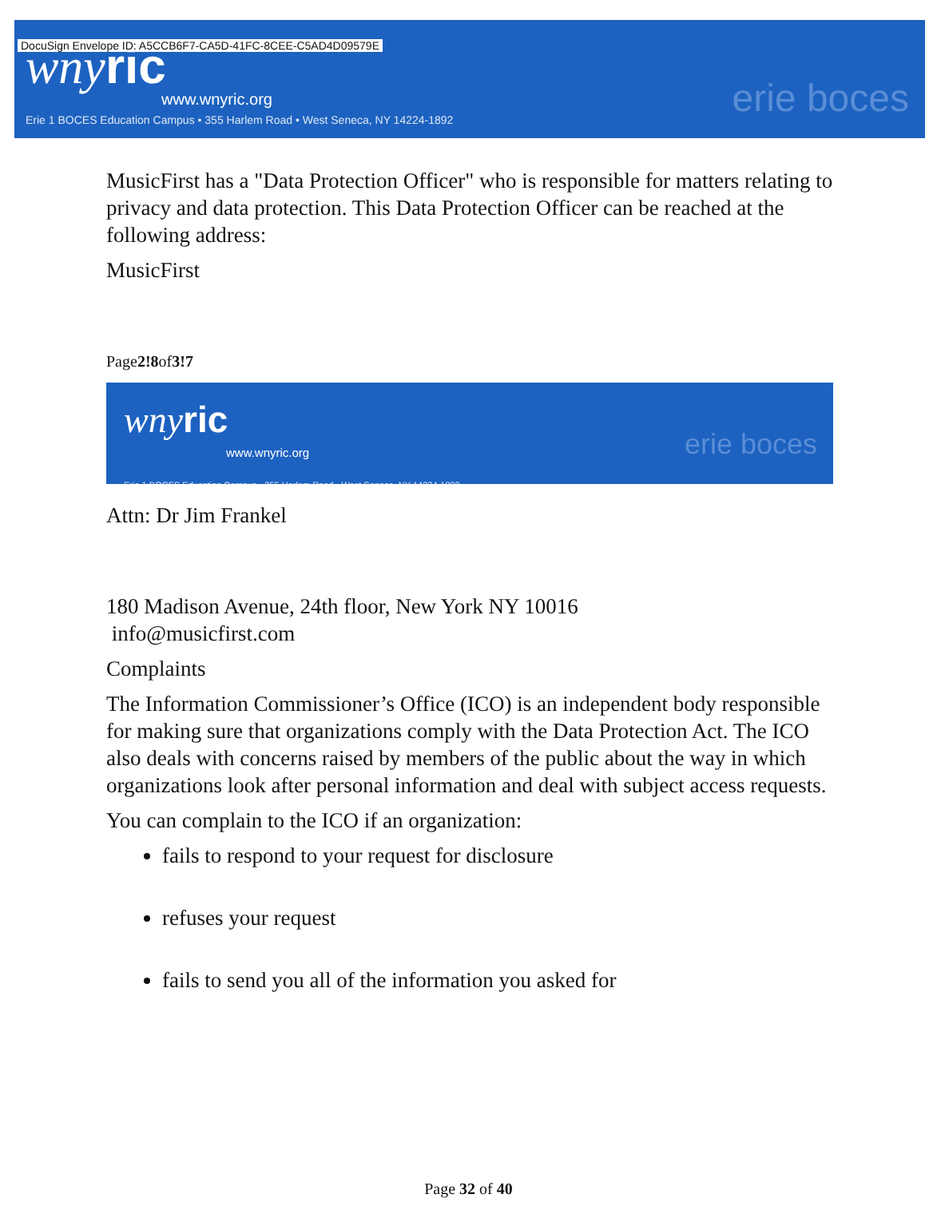DocuSign Envelope ID: A5CCB6F7-CA5D-41FC-8CEE-C5AD4D09579E
wnyric
www.wnyric.org
Erie 1 BOCES Education Campus • 355 Harlem Road • West Seneca, NY 14224-1892
erie boces
MusicFirst has a "Data Protection Officer" who is responsible for matters relating to privacy and data protection. This Data Protection Officer can be reached at the following address:
MusicFirst
Page2!8of3!7
wnyric
www.wnyric.org
Erie 1 BOCES Education Campus • 355 Harlem Road • West Seneca, NY 14224-1892
erie boces
Attn: Dr Jim Frankel
180 Madison Avenue, 24th floor, New York NY 10016
info@musicfirst.com
Complaints
The Information Commissioner’s Office (ICO) is an independent body responsible for making sure that organizations comply with the Data Protection Act. The ICO also deals with concerns raised by members of the public about the way in which organizations look after personal information and deal with subject access requests.
You can complain to the ICO if an organization:
fails to respond to your request for disclosure
refuses your request
fails to send you all of the information you asked for
Page 32 of 40